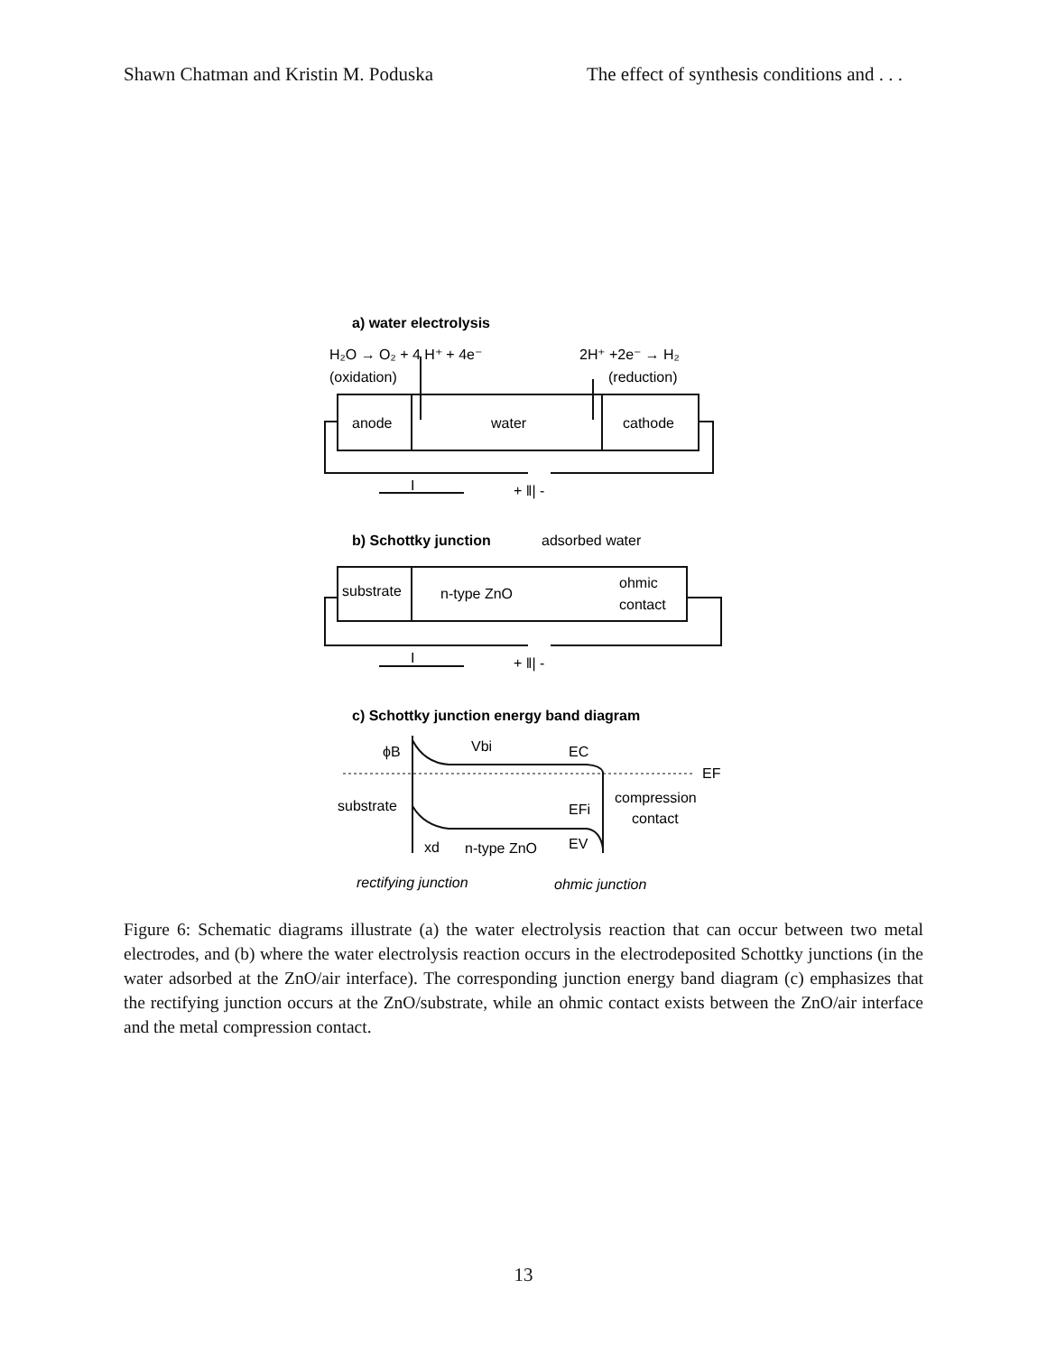Shawn Chatman and Kristin M. Poduska The effect of synthesis conditions and . . .
a) water electrolysis
H₂O → O₂ + 4 H⁺ + 4e⁻
2H⁺ +2e⁻ → H₂
(oxidation)
(reduction)
anode
water
cathode
I
+ ǁ| -
b) Schottky junction
adsorbed water
substrate
n-type ZnO
ohmic
contact
I
+ ǁ| -
c) Schottky junction energy band diagram
ϕB
Vbi
EC
EF
substrate
compression
contact
EFi
xd
n-type ZnO
EV
rectifying junction
ohmic junction
Figure 6: Schematic diagrams illustrate (a) the water electrolysis reaction that can occur between two metal electrodes, and (b) where the water electrolysis reaction occurs in the electrodeposited Schottky junctions (in the water adsorbed at the ZnO/air interface). The corresponding junction energy band diagram (c) emphasizes that the rectifying junction occurs at the ZnO/substrate, while an ohmic contact exists between the ZnO/air interface and the metal compression contact.
13